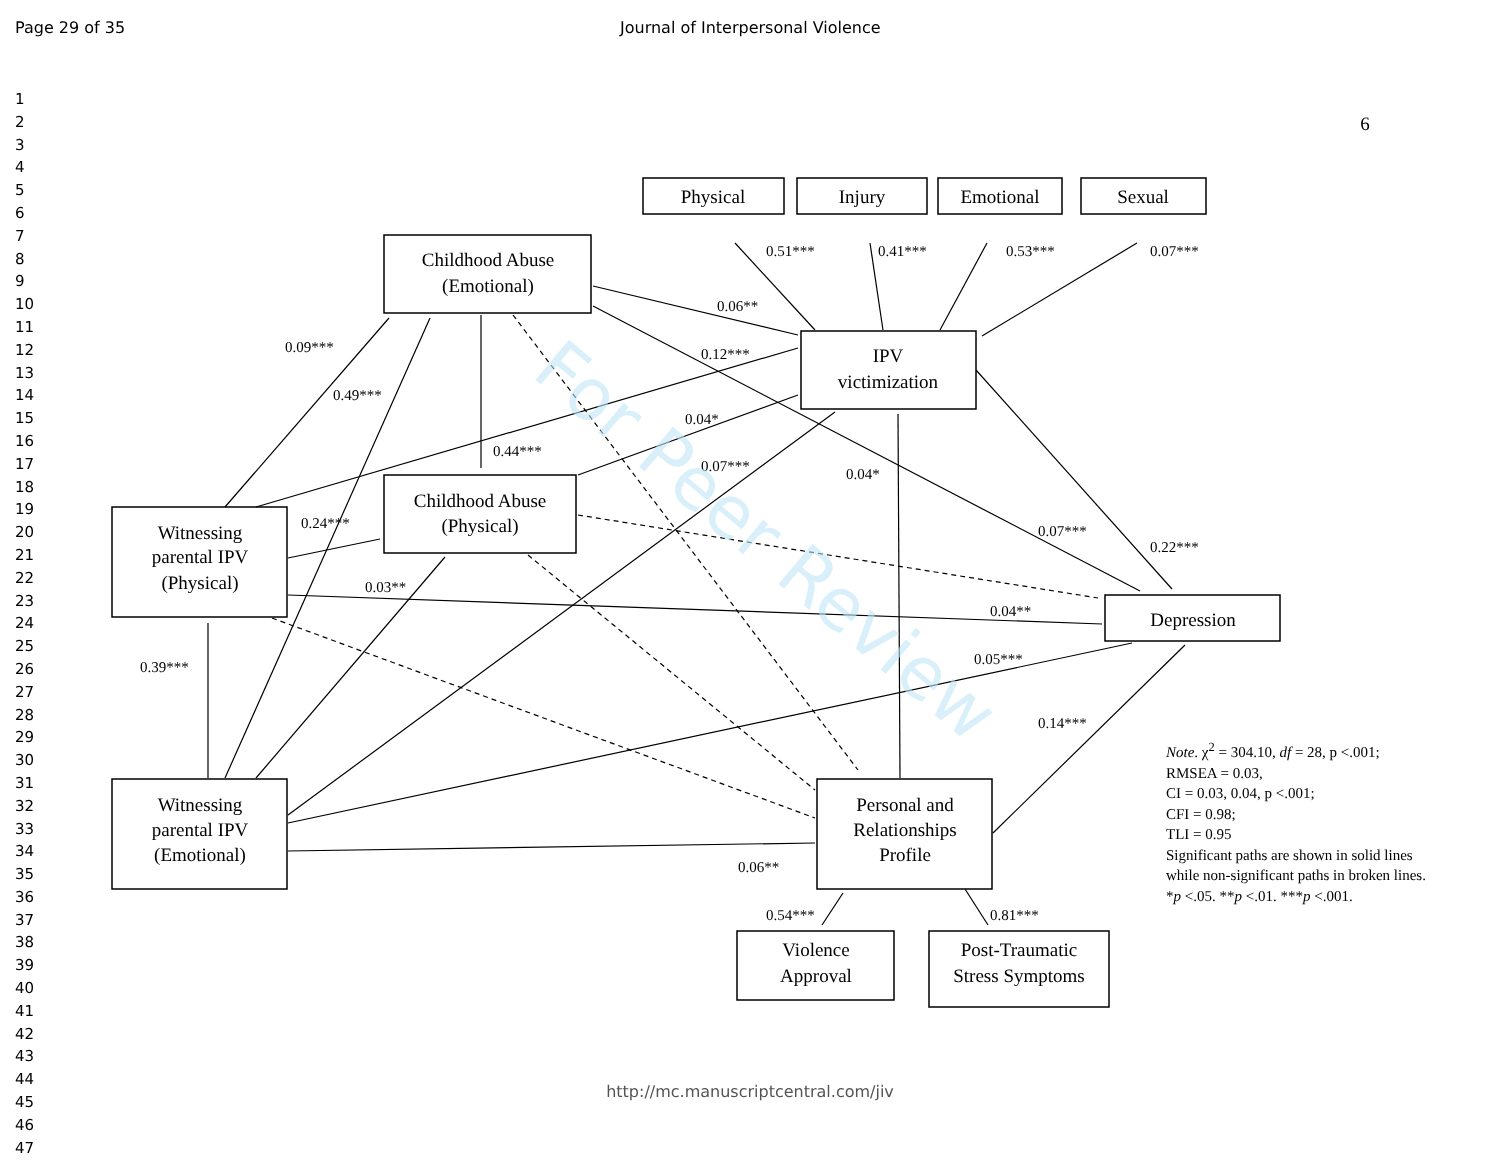Page 29 of 35 Journal of Interpersonal Violence
1
2
3
4
5
6
7
8
9
10
11
12
13
14
15
16
17
18
19
20
21
22
23
24
25
26
27
28
29
30
31
32
33
34
35
36
37
38
39
40
41
42
43
44
45
46
47
6
Physical
Injury
Emotional
Sexual
Childhood Abuse
(Emotional)
Childhood Abuse
(Physical)
IPV
victimization
Witnessing
parental IPV
(Physical)
Witnessing
parental IPV
(Emotional)
Depression
Personal and
Relationships
Profile
Violence
Approval
Post-Traumatic
Stress Symptoms
0.51***
0.41***
0.53***
0.07***
0.06**
0.12***
0.09***
0.49***
0.04*
0.44***
0.07***
0.04*
0.24***
0.07***
0.22***
0.03**
0.04**
0.39***
0.05***
0.14***
0.06**
0.54***
0.81***
For Peer Review
Note. χ<sup>2</sup> = 304.10, df = 28, p <.001;
RMSEA = 0.03,
CI = 0.03, 0.04, p <.001;
CFI = 0.98;
TLI = 0.95
Significant paths are shown in solid lines while non-significant paths in broken lines.
*p <.05. **p <.01. ***p <.001.
http://mc.manuscriptcentral.com/jiv